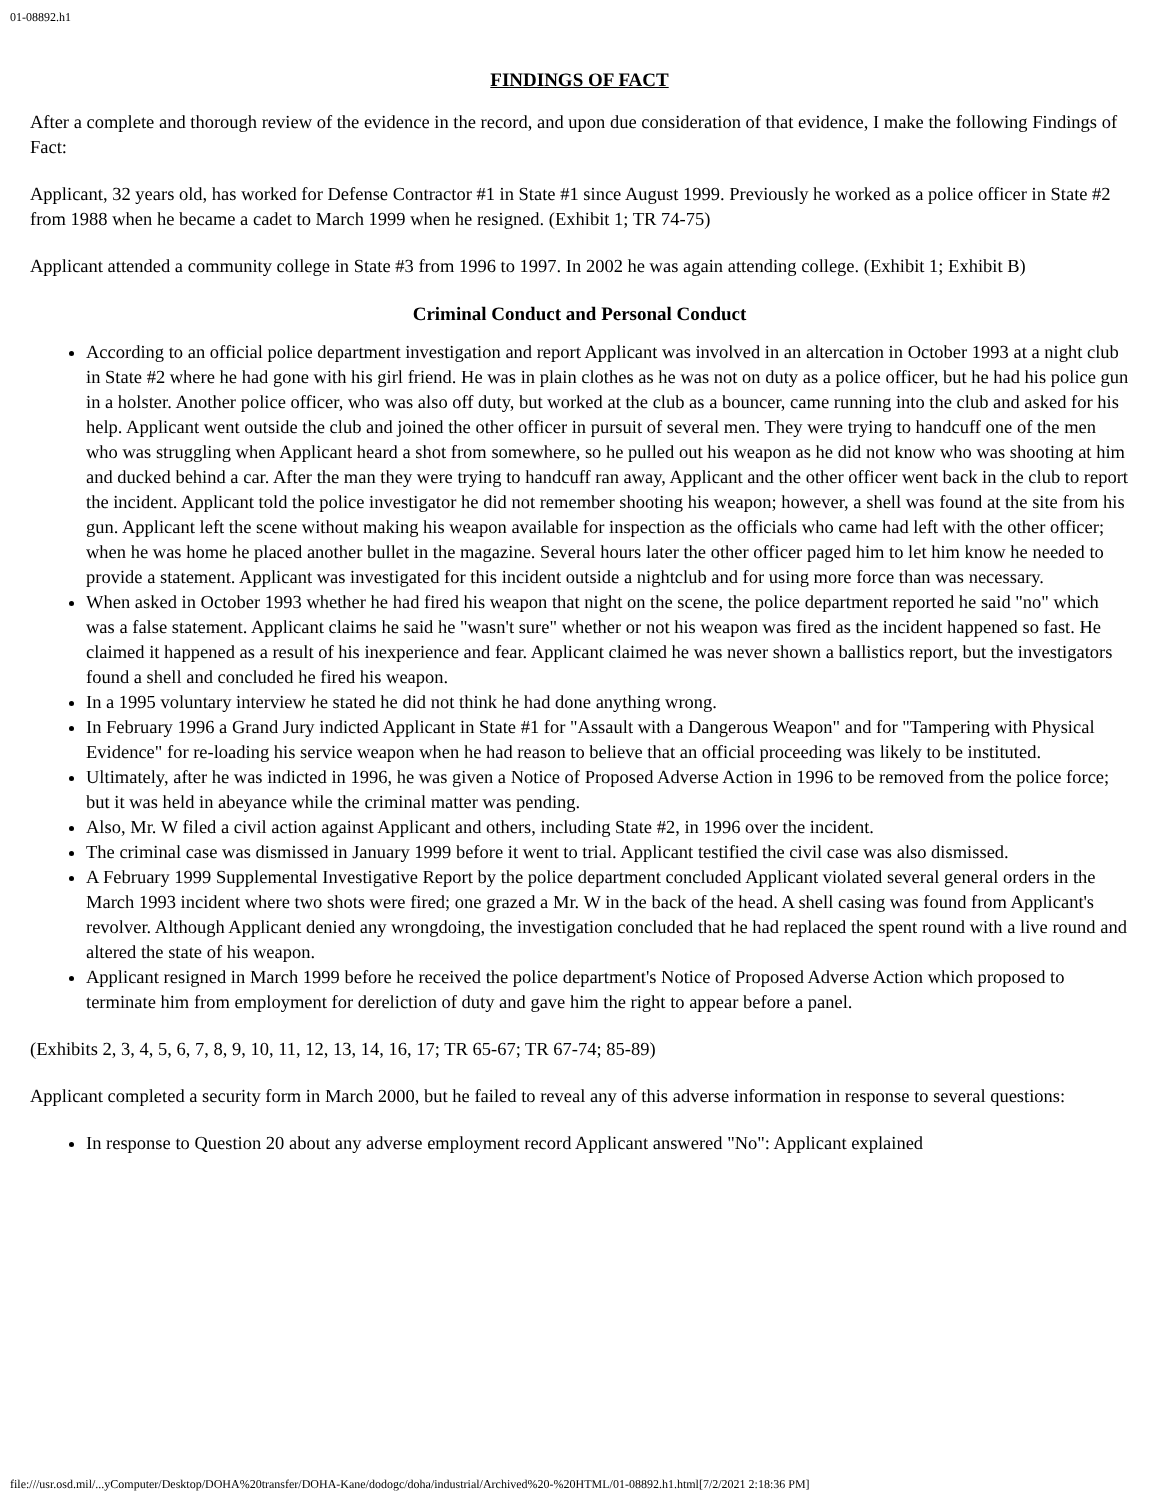01-08892.h1
FINDINGS OF FACT
After a complete and thorough review of the evidence in the record, and upon due consideration of that evidence, I make the following Findings of Fact:
Applicant, 32 years old, has worked for Defense Contractor #1 in State #1 since August 1999. Previously he worked as a police officer in State #2 from 1988 when he became a cadet to March 1999 when he resigned. (Exhibit 1; TR 74-75)
Applicant attended a community college in State #3 from 1996 to 1997. In 2002 he was again attending college. (Exhibit 1; Exhibit B)
Criminal Conduct and Personal Conduct
According to an official police department investigation and report Applicant was involved in an altercation in October 1993 at a night club in State #2 where he had gone with his girl friend. He was in plain clothes as he was not on duty as a police officer, but he had his police gun in a holster. Another police officer, who was also off duty, but worked at the club as a bouncer, came running into the club and asked for his help. Applicant went outside the club and joined the other officer in pursuit of several men. They were trying to handcuff one of the men who was struggling when Applicant heard a shot from somewhere, so he pulled out his weapon as he did not know who was shooting at him and ducked behind a car. After the man they were trying to handcuff ran away, Applicant and the other officer went back in the club to report the incident. Applicant told the police investigator he did not remember shooting his weapon; however, a shell was found at the site from his gun. Applicant left the scene without making his weapon available for inspection as the officials who came had left with the other officer; when he was home he placed another bullet in the magazine. Several hours later the other officer paged him to let him know he needed to provide a statement. Applicant was investigated for this incident outside a nightclub and for using more force than was necessary.
When asked in October 1993 whether he had fired his weapon that night on the scene, the police department reported he said "no" which was a false statement. Applicant claims he said he "wasn't sure" whether or not his weapon was fired as the incident happened so fast. He claimed it happened as a result of his inexperience and fear. Applicant claimed he was never shown a ballistics report, but the investigators found a shell and concluded he fired his weapon.
In a 1995 voluntary interview he stated he did not think he had done anything wrong.
In February 1996 a Grand Jury indicted Applicant in State #1 for "Assault with a Dangerous Weapon" and for "Tampering with Physical Evidence" for re-loading his service weapon when he had reason to believe that an official proceeding was likely to be instituted.
Ultimately, after he was indicted in 1996, he was given a Notice of Proposed Adverse Action in 1996 to be removed from the police force; but it was held in abeyance while the criminal matter was pending.
Also, Mr. W filed a civil action against Applicant and others, including State #2, in 1996 over the incident.
The criminal case was dismissed in January 1999 before it went to trial. Applicant testified the civil case was also dismissed.
A February 1999 Supplemental Investigative Report by the police department concluded Applicant violated several general orders in the March 1993 incident where two shots were fired; one grazed a Mr. W in the back of the head. A shell casing was found from Applicant's revolver. Although Applicant denied any wrongdoing, the investigation concluded that he had replaced the spent round with a live round and altered the state of his weapon.
Applicant resigned in March 1999 before he received the police department's Notice of Proposed Adverse Action which proposed to terminate him from employment for dereliction of duty and gave him the right to appear before a panel.
(Exhibits 2, 3, 4, 5, 6, 7, 8, 9, 10, 11, 12, 13, 14, 16, 17; TR 65-67; TR 67-74; 85-89)
Applicant completed a security form in March 2000, but he failed to reveal any of this adverse information in response to several questions:
In response to Question 20 about any adverse employment record Applicant answered "No": Applicant explained
file:///usr.osd.mil/...yComputer/Desktop/DOHA%20transfer/DOHA-Kane/dodogc/doha/industrial/Archived%20-%20HTML/01-08892.h1.html[7/2/2021 2:18:36 PM]